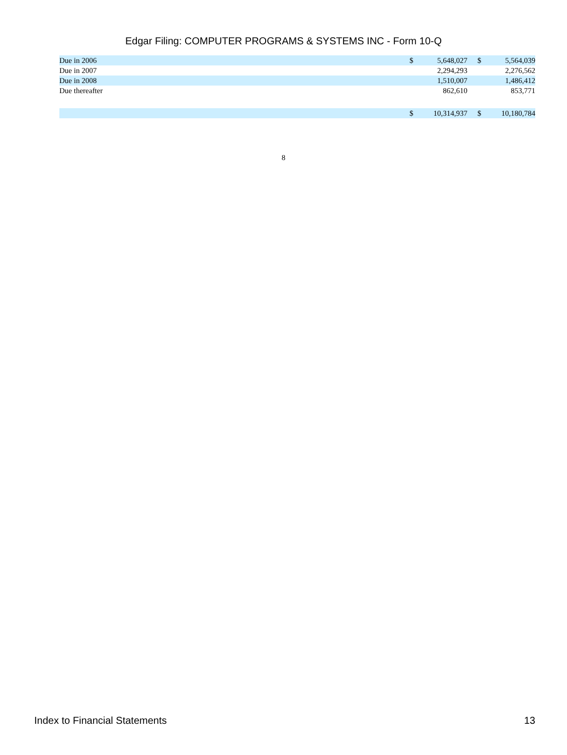Edgar Filing: COMPUTER PROGRAMS & SYSTEMS INC - Form 10-Q
| Due in 2006 | $ | 5,648,027 | | $ | 5,564,039 |
| Due in 2007 | | 2,294,293 | | | 2,276,562 |
| Due in 2008 | | 1,510,007 | | | 1,486,412 |
| Due thereafter | | 862,610 | | | 853,771 |
| | $ | 10,314,937 | | $ | 10,180,784 |
8
Index to Financial Statements 13